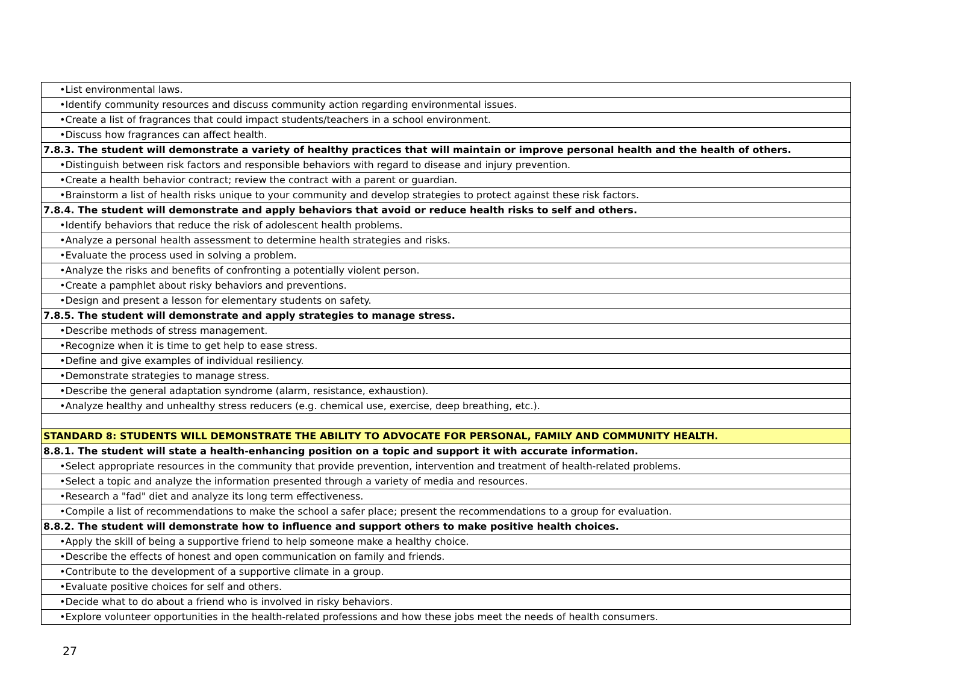| •List environmental laws. |
| •Identify community resources and discuss community action regarding environmental issues. |
| •Create a list of fragrances that could impact students/teachers in a school environment. |
| •Discuss how fragrances can affect health. |
| 7.8.3. The student will demonstrate a variety of healthy practices that will maintain or improve personal health and the health of others. |
| •Distinguish between risk factors and responsible behaviors with regard to disease and injury prevention. |
| •Create a health behavior contract; review the contract with a parent or guardian. |
| •Brainstorm a list of health risks unique to your community and develop strategies to protect against these risk factors. |
| 7.8.4. The student will demonstrate and apply behaviors that avoid or reduce health risks to self and others. |
| •Identify behaviors that reduce the risk of adolescent health problems. |
| •Analyze a personal health assessment to determine health strategies and risks. |
| •Evaluate the process used in solving a problem. |
| •Analyze the risks and benefits of confronting a potentially violent person. |
| •Create a pamphlet about risky behaviors and preventions. |
| •Design and present a lesson for elementary students on safety. |
| 7.8.5. The student will demonstrate and apply strategies to manage stress. |
| •Describe methods of stress management. |
| •Recognize when it is time to get help to ease stress. |
| •Define and give examples of individual resiliency. |
| •Demonstrate strategies to manage stress. |
| •Describe the general adaptation syndrome (alarm, resistance, exhaustion). |
| •Analyze healthy and unhealthy stress reducers (e.g. chemical use, exercise, deep breathing, etc.). |
| STANDARD 8: STUDENTS WILL DEMONSTRATE THE ABILITY TO ADVOCATE FOR PERSONAL, FAMILY AND COMMUNITY HEALTH. |
| 8.8.1. The student will state a health-enhancing position on a topic and support it with accurate information. |
| •Select appropriate resources in the community that provide prevention, intervention and treatment of health-related problems. |
| •Select a topic and analyze the information presented through a variety of media and resources. |
| •Research a "fad" diet and analyze its long term effectiveness. |
| •Compile a list of recommendations to make the school a safer place; present the recommendations to a group for evaluation. |
| 8.8.2. The student will demonstrate how to influence and support others to make positive health choices. |
| •Apply the skill of being a supportive friend to help someone make a healthy choice. |
| •Describe the effects of honest and open communication on family and friends. |
| •Contribute to the development of a supportive climate in a group. |
| •Evaluate positive choices for self and others. |
| •Decide what to do about a friend who is involved in risky behaviors. |
| •Explore volunteer opportunities in the health-related professions and how these jobs meet the needs of health consumers. |
27